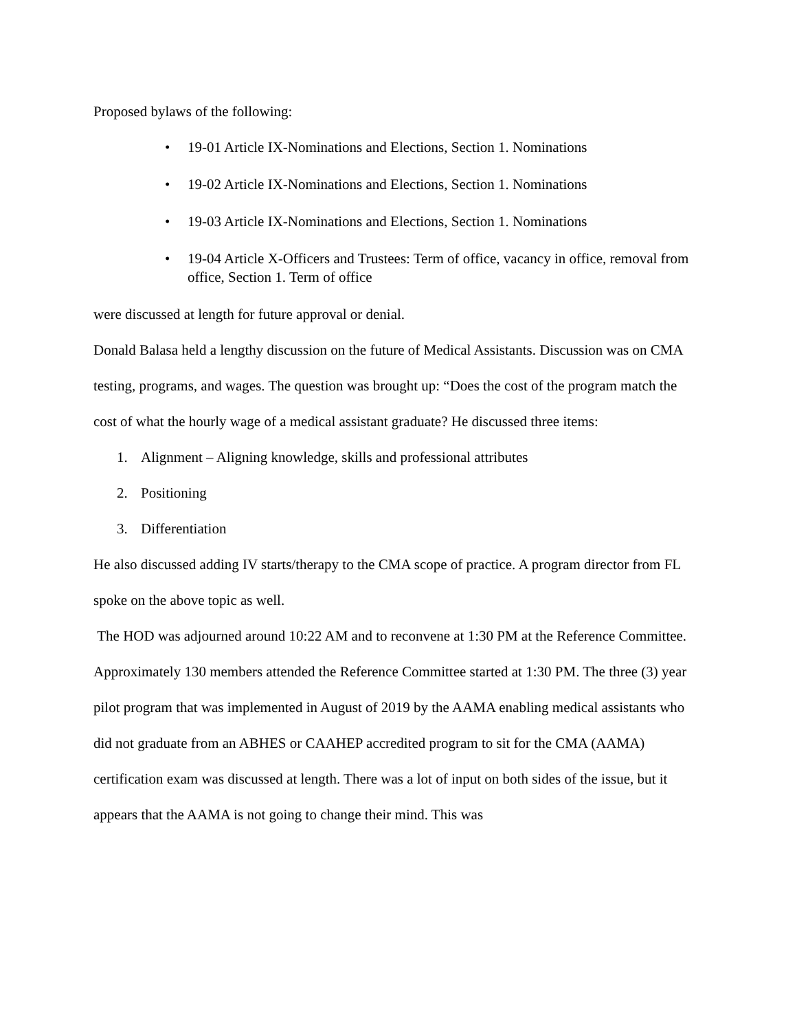Proposed bylaws of the following:
• 19-01 Article IX-Nominations and Elections, Section 1. Nominations
• 19-02 Article IX-Nominations and Elections, Section 1. Nominations
• 19-03 Article IX-Nominations and Elections, Section 1. Nominations
• 19-04 Article X-Officers and Trustees: Term of office, vacancy in office, removal from office, Section 1. Term of office
were discussed at length for future approval or denial.
Donald Balasa held a lengthy discussion on the future of Medical Assistants. Discussion was on CMA testing, programs, and wages. The question was brought up: “Does the cost of the program match the cost of what the hourly wage of a medical assistant graduate? He discussed three items:
1. Alignment – Aligning knowledge, skills and professional attributes
2. Positioning
3. Differentiation
He also discussed adding IV starts/therapy to the CMA scope of practice. A program director from FL spoke on the above topic as well.
The HOD was adjourned around 10:22 AM and to reconvene at 1:30 PM at the Reference Committee.
Approximately 130 members attended the Reference Committee started at 1:30 PM. The three (3) year pilot program that was implemented in August of 2019 by the AAMA enabling medical assistants who did not graduate from an ABHES or CAAHEP accredited program to sit for the CMA (AAMA) certification exam was discussed at length. There was a lot of input on both sides of the issue, but it appears that the AAMA is not going to change their mind. This was